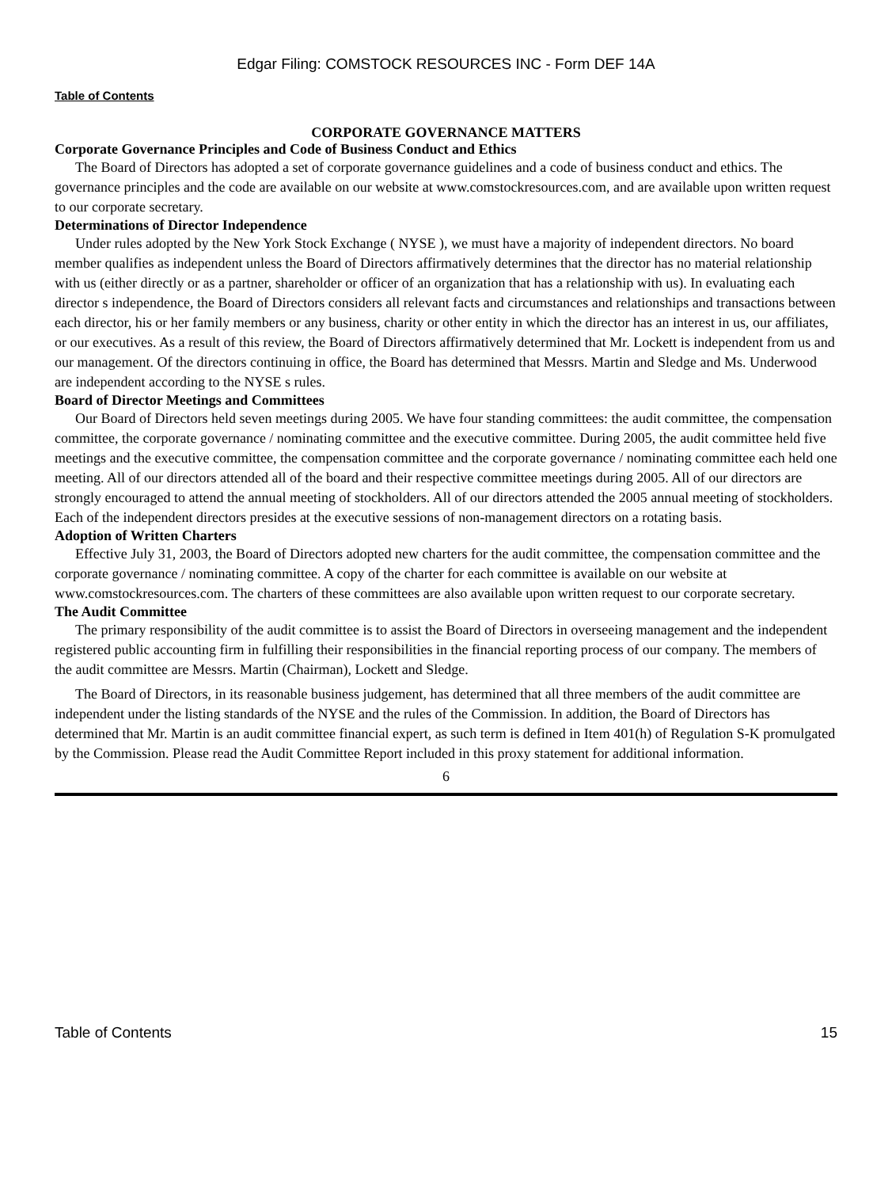Edgar Filing: COMSTOCK RESOURCES INC - Form DEF 14A
Table of Contents
CORPORATE GOVERNANCE MATTERS
Corporate Governance Principles and Code of Business Conduct and Ethics
The Board of Directors has adopted a set of corporate governance guidelines and a code of business conduct and ethics. The governance principles and the code are available on our website at www.comstockresources.com, and are available upon written request to our corporate secretary.
Determinations of Director Independence
Under rules adopted by the New York Stock Exchange ( NYSE ), we must have a majority of independent directors. No board member qualifies as independent unless the Board of Directors affirmatively determines that the director has no material relationship with us (either directly or as a partner, shareholder or officer of an organization that has a relationship with us). In evaluating each director s independence, the Board of Directors considers all relevant facts and circumstances and relationships and transactions between each director, his or her family members or any business, charity or other entity in which the director has an interest in us, our affiliates, or our executives. As a result of this review, the Board of Directors affirmatively determined that Mr. Lockett is independent from us and our management. Of the directors continuing in office, the Board has determined that Messrs. Martin and Sledge and Ms. Underwood are independent according to the NYSE s rules.
Board of Director Meetings and Committees
Our Board of Directors held seven meetings during 2005. We have four standing committees: the audit committee, the compensation committee, the corporate governance / nominating committee and the executive committee. During 2005, the audit committee held five meetings and the executive committee, the compensation committee and the corporate governance / nominating committee each held one meeting. All of our directors attended all of the board and their respective committee meetings during 2005. All of our directors are strongly encouraged to attend the annual meeting of stockholders. All of our directors attended the 2005 annual meeting of stockholders. Each of the independent directors presides at the executive sessions of non-management directors on a rotating basis.
Adoption of Written Charters
Effective July 31, 2003, the Board of Directors adopted new charters for the audit committee, the compensation committee and the corporate governance / nominating committee. A copy of the charter for each committee is available on our website at www.comstockresources.com. The charters of these committees are also available upon written request to our corporate secretary.
The Audit Committee
The primary responsibility of the audit committee is to assist the Board of Directors in overseeing management and the independent registered public accounting firm in fulfilling their responsibilities in the financial reporting process of our company. The members of the audit committee are Messrs. Martin (Chairman), Lockett and Sledge.
The Board of Directors, in its reasonable business judgement, has determined that all three members of the audit committee are independent under the listing standards of the NYSE and the rules of the Commission. In addition, the Board of Directors has determined that Mr. Martin is an audit committee financial expert, as such term is defined in Item 401(h) of Regulation S-K promulgated by the Commission. Please read the Audit Committee Report included in this proxy statement for additional information.
6
Table of Contents 15